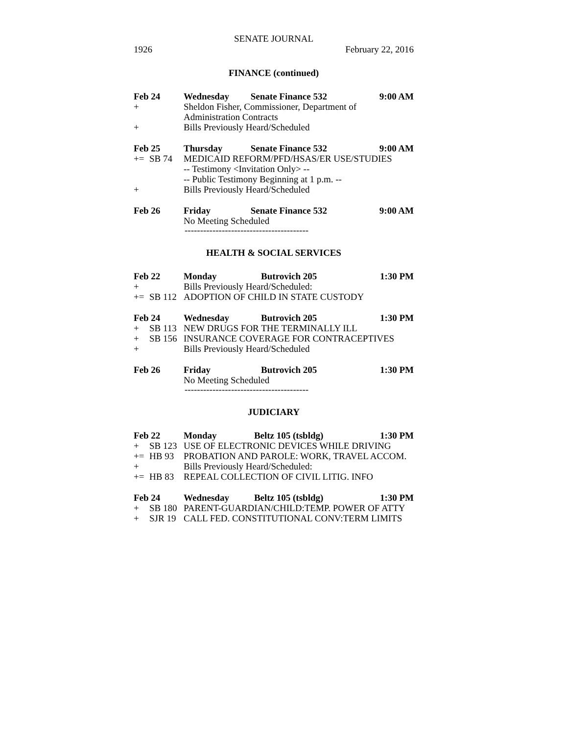SENATE JOURNAL
1926 February 22, 2016
FINANCE (continued)
| Feb 24 | | Wednesday | Senate Finance 532 | 9:00 AM |
| + | | Sheldon Fisher, Commissioner, Department of | | |
| | | Administration Contracts | | |
| + | | Bills Previously Heard/Scheduled | | |
| Feb 25 | | Thursday | Senate Finance 532 | 9:00 AM |
| += | SB 74 | MEDICAID REFORM/PFD/HSAS/ER USE/STUDIES | | |
| | | -- Testimony <Invitation Only> -- | | |
| | | -- Public Testimony Beginning at 1 p.m. -- | | |
| + | | Bills Previously Heard/Scheduled | | |
| Feb 26 | | Friday | Senate Finance 532 | 9:00 AM |
| | | No Meeting Scheduled | | |
----------------------------------------
HEALTH & SOCIAL SERVICES
| Feb 22 | | Monday | Butrovich 205 | 1:30 PM |
| + | | Bills Previously Heard/Scheduled: | | |
| += | SB 112 | ADOPTION OF CHILD IN STATE CUSTODY | | |
| Feb 24 | | Wednesday | Butrovich 205 | 1:30 PM |
| + | SB 113 | NEW DRUGS FOR THE TERMINALLY ILL | | |
| + | SB 156 | INSURANCE COVERAGE FOR CONTRACEPTIVES | | |
| + | | Bills Previously Heard/Scheduled | | |
| Feb 26 | | Friday | Butrovich 205 | 1:30 PM |
| | | No Meeting Scheduled | | |
----------------------------------------
JUDICIARY
| Feb 22 | | Monday | Beltz 105 (tsbldg) | 1:30 PM |
| + | SB 123 | USE OF ELECTRONIC DEVICES WHILE DRIVING | | |
| += | HB 93 | PROBATION AND PAROLE: WORK, TRAVEL ACCOM. | | |
| + | | Bills Previously Heard/Scheduled: | | |
| += | HB 83 | REPEAL COLLECTION OF CIVIL LITIG. INFO | | |
| Feb 24 | | Wednesday | Beltz 105 (tsbldg) | 1:30 PM |
| + | SB 180 | PARENT-GUARDIAN/CHILD:TEMP. POWER OF ATTY | | |
| + | SJR 19 | CALL FED. CONSTITUTIONAL CONV:TERM LIMITS | | |